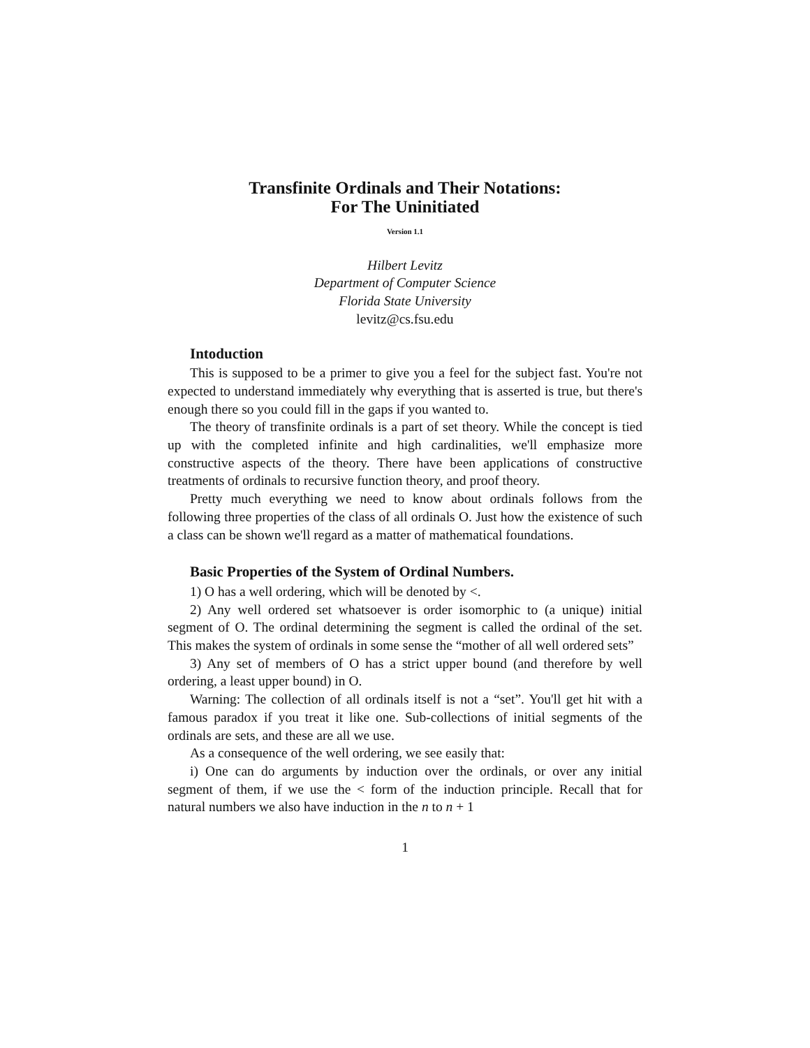Transfinite Ordinals and Their Notations:
For The Uninitiated
Version 1.1
Hilbert Levitz
Department of Computer Science
Florida State University
levitz@cs.fsu.edu
Intoduction
This is supposed to be a primer to give you a feel for the subject fast. You're not expected to understand immediately why everything that is asserted is true, but there's enough there so you could fill in the gaps if you wanted to.
The theory of transfinite ordinals is a part of set theory. While the concept is tied up with the completed infinite and high cardinalities, we'll emphasize more constructive aspects of the theory. There have been applications of constructive treatments of ordinals to recursive function theory, and proof theory.
Pretty much everything we need to know about ordinals follows from the following three properties of the class of all ordinals O. Just how the existence of such a class can be shown we'll regard as a matter of mathematical foundations.
Basic Properties of the System of Ordinal Numbers.
1) O has a well ordering, which will be denoted by <.
2) Any well ordered set whatsoever is order isomorphic to (a unique) initial segment of O. The ordinal determining the segment is called the ordinal of the set. This makes the system of ordinals in some sense the “mother of all well ordered sets”
3) Any set of members of O has a strict upper bound (and therefore by well ordering, a least upper bound) in O.
Warning: The collection of all ordinals itself is not a “set”. You'll get hit with a famous paradox if you treat it like one. Sub-collections of initial segments of the ordinals are sets, and these are all we use.
As a consequence of the well ordering, we see easily that:
i) One can do arguments by induction over the ordinals, or over any initial segment of them, if we use the < form of the induction principle. Recall that for natural numbers we also have induction in the n to n + 1
1